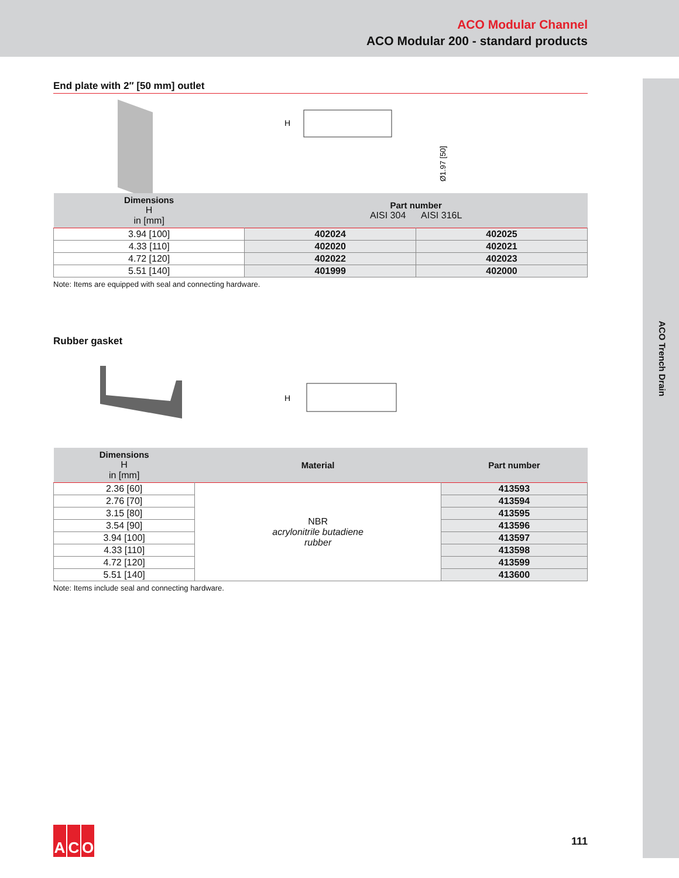ACO Modular Channel
ACO Modular 200 - standard products
ACO Trench Drain
End plate with 2″ [50 mm] outlet
H
Ø1.97 [50]
| Dimensions H in [mm] | Part number AISI 304 AISI 316L | |
| --- | --- | --- |
| 3.94 [100] | 402024 | 402025 |
| 4.33 [110] | 402020 | 402021 |
| 4.72 [120] | 402022 | 402023 |
| 5.51 [140] | 401999 | 402000 |
Note: Items are equipped with seal and connecting hardware.
Rubber gasket
H
| Dimensions H in [mm] | Material | Part number |
| --- | --- | --- |
| 2.36 [60] | NBR acrylonitrile butadiene rubber | 413593 |
| 2.76 [70] | | 413594 |
| 3.15 [80] | | 413595 |
| 3.54 [90] | | 413596 |
| 3.94 [100] | | 413597 |
| 4.33 [110] | | 413598 |
| 4.72 [120] | | 413599 |
| 5.51 [140] | | 413600 |
Note: Items include seal and connecting hardware.
A C O
111